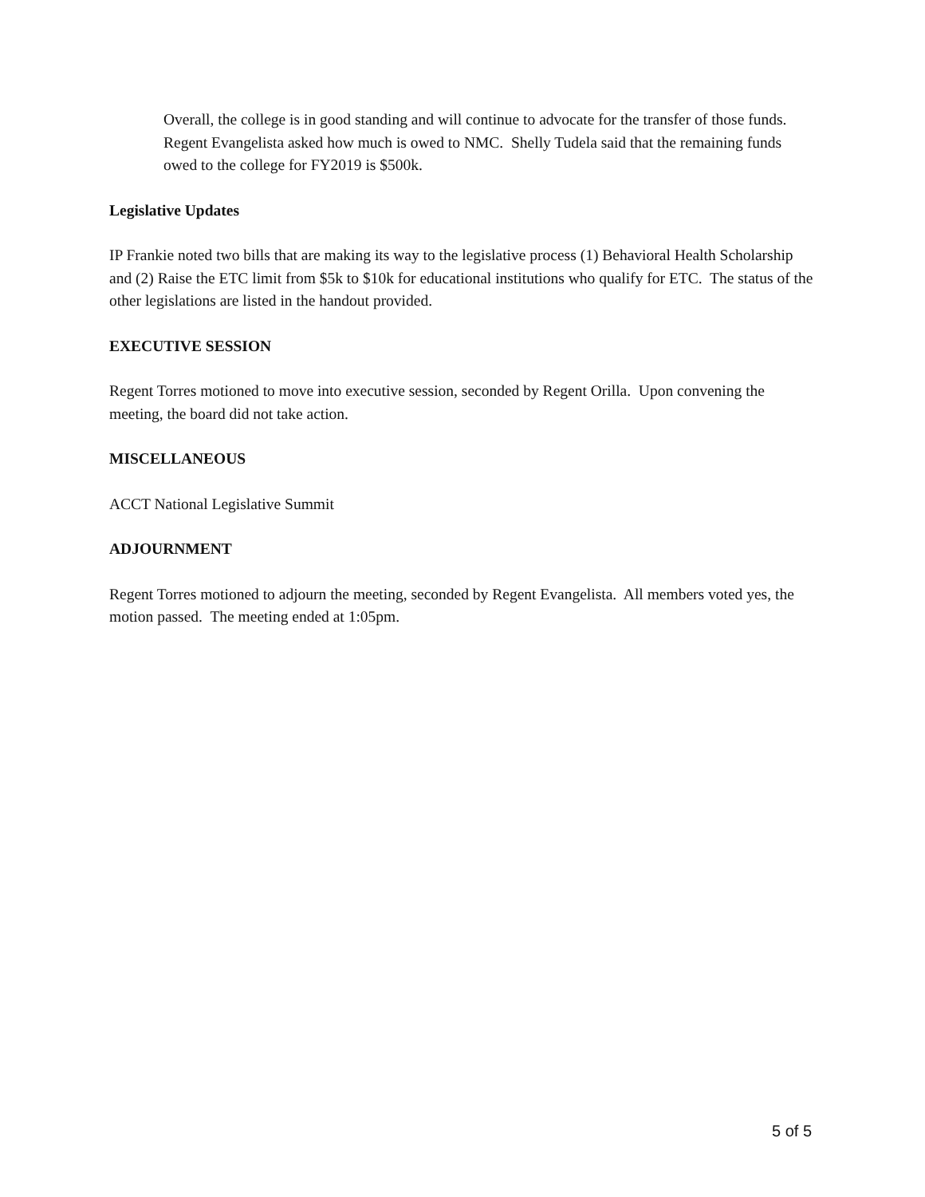Overall, the college is in good standing and will continue to advocate for the transfer of those funds. Regent Evangelista asked how much is owed to NMC. Shelly Tudela said that the remaining funds owed to the college for FY2019 is $500k.
Legislative Updates
IP Frankie noted two bills that are making its way to the legislative process (1) Behavioral Health Scholarship and (2) Raise the ETC limit from $5k to $10k for educational institutions who qualify for ETC. The status of the other legislations are listed in the handout provided.
EXECUTIVE SESSION
Regent Torres motioned to move into executive session, seconded by Regent Orilla. Upon convening the meeting, the board did not take action.
MISCELLANEOUS
ACCT National Legislative Summit
ADJOURNMENT
Regent Torres motioned to adjourn the meeting, seconded by Regent Evangelista. All members voted yes, the motion passed. The meeting ended at 1:05pm.
5 of 5